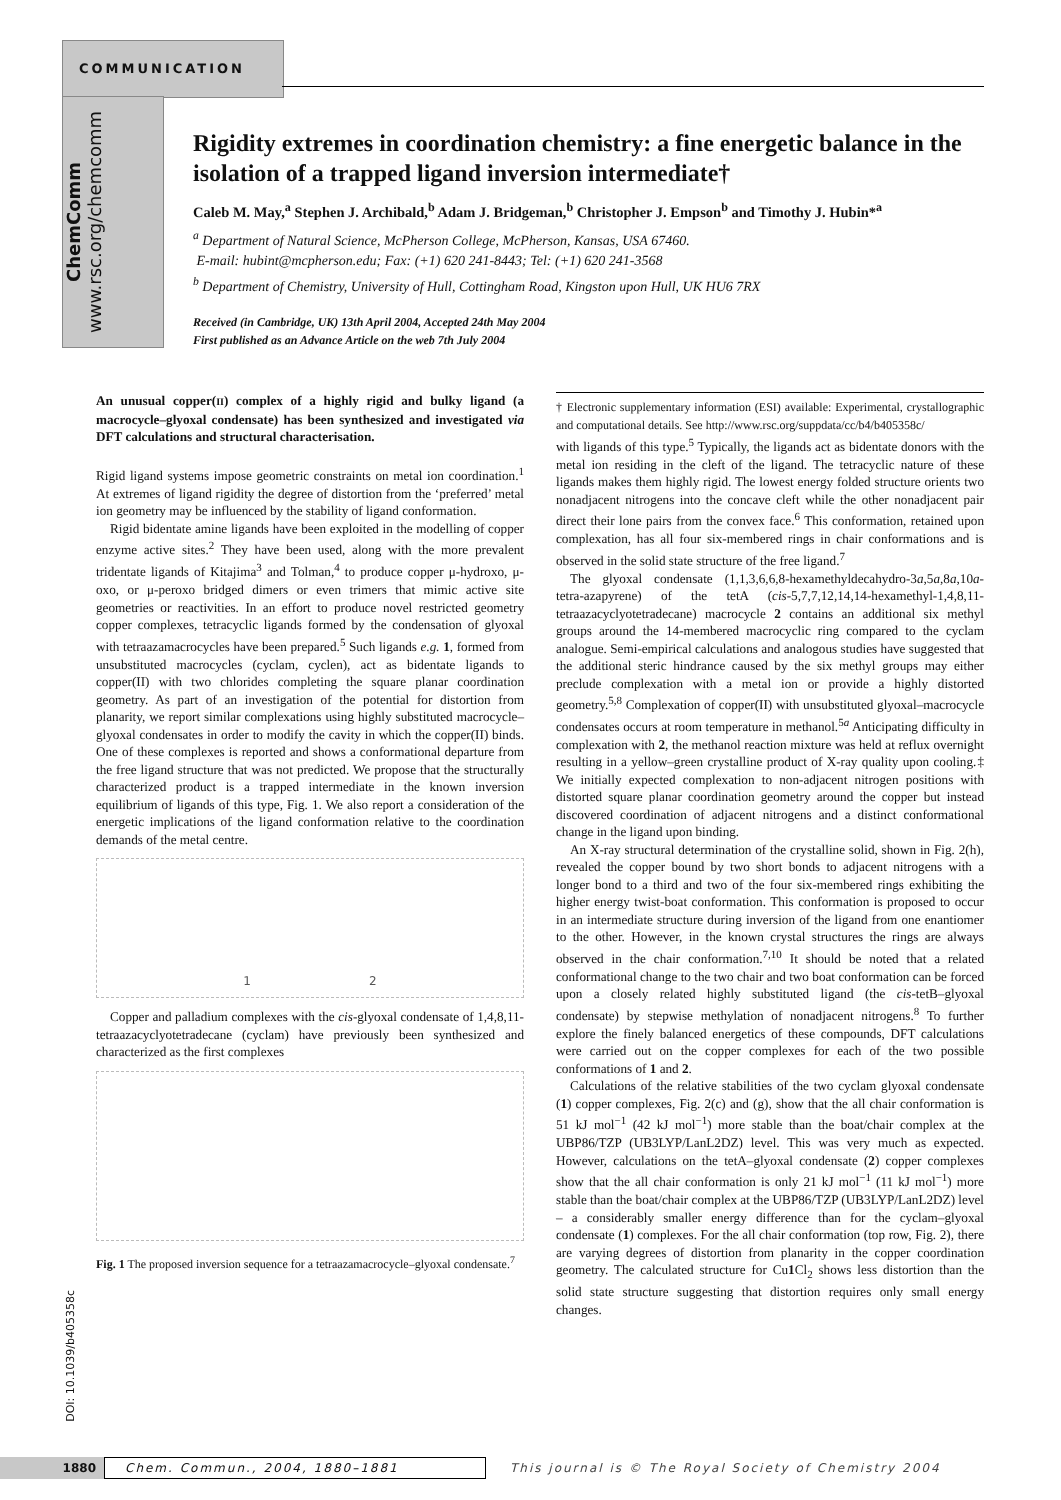COMMUNICATION
ChemComm www.rsc.org/chemcomm
Rigidity extremes in coordination chemistry: a fine energetic balance in the isolation of a trapped ligand inversion intermediate†
Caleb M. May,<sup>a</sup> Stephen J. Archibald,<sup>b</sup> Adam J. Bridgeman,<sup>b</sup> Christopher J. Empson<sup>b</sup> and Timothy J. Hubin*<sup>a</sup>
<sup>a</sup> Department of Natural Science, McPherson College, McPherson, Kansas, USA 67460.
E-mail: hubint@mcpherson.edu; Fax: (+1) 620 241-8443; Tel: (+1) 620 241-3568
<sup>b</sup> Department of Chemistry, University of Hull, Cottingham Road, Kingston upon Hull, UK HU6 7RX
Received (in Cambridge, UK) 13th April 2004, Accepted 24th May 2004
First published as an Advance Article on the web 7th July 2004
An unusual copper(II) complex of a highly rigid and bulky ligand (a macrocycle–glyoxal condensate) has been synthesized and investigated via DFT calculations and structural characterisation.
Rigid ligand systems impose geometric constraints on metal ion coordination.<sup>1</sup> At extremes of ligand rigidity the degree of distortion from the ‘preferred’ metal ion geometry may be influenced by the stability of ligand conformation.
Rigid bidentate amine ligands have been exploited in the modelling of copper enzyme active sites.<sup>2</sup> They have been used, along with the more prevalent tridentate ligands of Kitajima<sup>3</sup> and Tolman,<sup>4</sup> to produce copper μ-hydroxo, μ-oxo, or μ-peroxo bridged dimers or even trimers that mimic active site geometries or reactivities. In an effort to produce novel restricted geometry copper complexes, tetracyclic ligands formed by the condensation of glyoxal with tetraazamacrocycles have been prepared.<sup>5</sup> Such ligands e.g. 1, formed from unsubstituted macrocycles (cyclam, cyclen), act as bidentate ligands to copper(II) with two chlorides completing the square planar coordination geometry. As part of an investigation of the potential for distortion from planarity, we report similar complexations using highly substituted macrocycle–glyoxal condensates in order to modify the cavity in which the copper(II) binds. One of these complexes is reported and shows a conformational departure from the free ligand structure that was not predicted. We propose that the structurally characterized product is a trapped intermediate in the known inversion equilibrium of ligands of this type, Fig. 1. We also report a consideration of the energetic implications of the ligand conformation relative to the coordination demands of the metal centre.
1 2
Copper and palladium complexes with the cis-glyoxal condensate of 1,4,8,11-tetraazacyclyotetradecane (cyclam) have previously been synthesized and characterized as the first complexes
Fig. 1 The proposed inversion sequence for a tetraazamacrocycle–glyoxal condensate.<sup>7</sup>
† Electronic supplementary information (ESI) available: Experimental, crystallographic and computational details. See http://www.rsc.org/suppdata/cc/b4/b405358c/
with ligands of this type.<sup>5</sup> Typically, the ligands act as bidentate donors with the metal ion residing in the cleft of the ligand. The tetracyclic nature of these ligands makes them highly rigid. The lowest energy folded structure orients two nonadjacent nitrogens into the concave cleft while the other nonadjacent pair direct their lone pairs from the convex face.<sup>6</sup> This conformation, retained upon complexation, has all four six-membered rings in chair conformations and is observed in the solid state structure of the free ligand.<sup>7</sup>
The glyoxal condensate (1,1,3,6,6,8-hexamethyldecahydro-3a,5a,8a,10a-tetra-azapyrene) of the tetA (cis-5,7,7,12,14,14-hexamethyl-1,4,8,11-tetraazacyclyotetradecane) macrocycle 2 contains an additional six methyl groups around the 14-membered macrocyclic ring compared to the cyclam analogue. Semi-empirical calculations and analogous studies have suggested that the additional steric hindrance caused by the six methyl groups may either preclude complexation with a metal ion or provide a highly distorted geometry.<sup>5,8</sup> Complexation of copper(II) with unsubstituted glyoxal–macrocycle condensates occurs at room temperature in methanol.<sup>5a</sup> Anticipating difficulty in complexation with 2, the methanol reaction mixture was held at reflux overnight resulting in a yellow–green crystalline product of X-ray quality upon cooling.‡ We initially expected complexation to non-adjacent nitrogen positions with distorted square planar coordination geometry around the copper but instead discovered coordination of adjacent nitrogens and a distinct conformational change in the ligand upon binding.
An X-ray structural determination of the crystalline solid, shown in Fig. 2(h), revealed the copper bound by two short bonds to adjacent nitrogens with a longer bond to a third and two of the four six-membered rings exhibiting the higher energy twist-boat conformation. This conformation is proposed to occur in an intermediate structure during inversion of the ligand from one enantiomer to the other. However, in the known crystal structures the rings are always observed in the chair conformation.<sup>7,10</sup> It should be noted that a related conformational change to the two chair and two boat conformation can be forced upon a closely related highly substituted ligand (the cis-tetB–glyoxal condensate) by stepwise methylation of nonadjacent nitrogens.<sup>8</sup> To further explore the finely balanced energetics of these compounds, DFT calculations were carried out on the copper complexes for each of the two possible conformations of 1 and 2.
Calculations of the relative stabilities of the two cyclam glyoxal condensate (1) copper complexes, Fig. 2(c) and (g), show that the all chair conformation is 51 kJ mol<sup>−1</sup> (42 kJ mol<sup>−1</sup>) more stable than the boat/chair complex at the UBP86/TZP (UB3LYP/LanL2DZ) level. This was very much as expected. However, calculations on the tetA–glyoxal condensate (2) copper complexes show that the all chair conformation is only 21 kJ mol<sup>−1</sup> (11 kJ mol<sup>−1</sup>) more stable than the boat/chair complex at the UBP86/TZP (UB3LYP/LanL2DZ) level – a considerably smaller energy difference than for the cyclam–glyoxal condensate (1) complexes. For the all chair conformation (top row, Fig. 2), there are varying degrees of distortion from planarity in the copper coordination geometry. The calculated structure for Cu1 Cl<sub>2</sub> shows less distortion than the solid state structure suggesting that distortion requires only small energy changes.
DOI: 10.1039/b405358c
1880 Chem. Commun., 2004, 1880–1881 This journal is © The Royal Society of Chemistry 2004